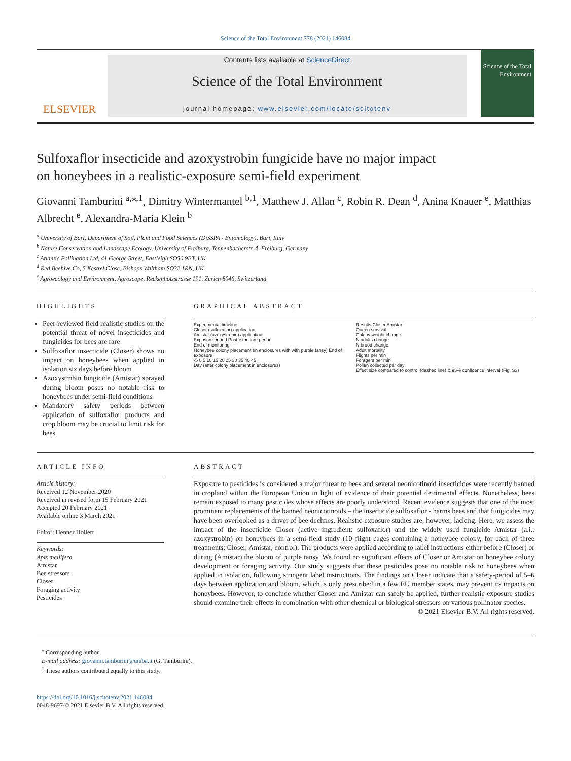Science of the Total Environment 778 (2021) 146084
ELSEVIER
Contents lists available at ScienceDirect
Science of the Total Environment
journal homepage: www.elsevier.com/locate/scitotenv
Science of the Total Environment
Sulfoxaflor insecticide and azoxystrobin fungicide have no major impact
on honeybees in a realistic-exposure semi-field experiment
Giovanni Tamburini <sup>a,⁎,1</sup>, Dimitry Wintermantel <sup>b,1</sup>, Matthew J. Allan <sup>c</sup>, Robin R. Dean <sup>d</sup>, Anina Knauer <sup>e</sup>, Matthias Albrecht <sup>e</sup>, Alexandra-Maria Klein <sup>b</sup>
<sup>a</sup> University of Bari, Department of Soil, Plant and Food Sciences (DiSSPA - Entomology), Bari, Italy
<sup>b</sup> Nature Conservation and Landscape Ecology, University of Freiburg, Tennenbacherstr. 4, Freiburg, Germany
<sup>c</sup> Atlantic Pollination Ltd, 41 George Street, Eastleigh SO50 9BT, UK
<sup>d</sup> Red Beehive Co, 5 Kestrel Close, Bishops Waltham SO32 1RN, UK
<sup>e</sup> Agroecology and Environment, Agroscope, Reckenholzstrasse 191, Zurich 8046, Switzerland
HIGHLIGHTS
Peer-reviewed field realistic studies on the potential threat of novel insecticides and fungicides for bees are rare
Sulfoxaflor insecticide (Closer) shows no impact on honeybees when applied in isolation six days before bloom
Azoxystrobin fungicide (Amistar) sprayed during bloom poses no notable risk to honeybees under semi-field conditions
Mandatory safety periods between application of sulfoxaflor products and crop bloom may be crucial to limit risk for bees
GRAPHICAL ABSTRACT
Experimental timeline
Closer (sulfoxaflor) application
Amistar (azoxystrobin) application
Exposure period Post-exposure period
End of monitoring
Honeybee colony placement (in enclosures with with purple tansy) End of exposure
-5 0 5 10 15 20 25 30 35 40 45
Day (after colony placement in enclosures)
Results Closer Amistar
Queen survival
Colony weight change
N adults change
N brood change
Adult mortality
Flights per min
Foragers per min
Pollen collected per day
Effect size compared to control (dashed line) & 95% confidence interval (Fig. S3)
ARTICLE INFO
Article history:
Received 12 November 2020
Received in revised form 15 February 2021
Accepted 20 February 2021
Available online 3 March 2021
Editor: Henner Hollert
Keywords:
Apis mellifera
Amistar
Bee stressors
Closer
Foraging activity
Pesticides
ABSTRACT
Exposure to pesticides is considered a major threat to bees and several neonicotinoid insecticides were recently banned in cropland within the European Union in light of evidence of their potential detrimental effects. Nonetheless, bees remain exposed to many pesticides whose effects are poorly understood. Recent evidence suggests that one of the most prominent replacements of the banned neonicotinoids – the insecticide sulfoxaflor - harms bees and that fungicides may have been overlooked as a driver of bee declines. Realistic-exposure studies are, however, lacking. Here, we assess the impact of the insecticide Closer (active ingredient: sulfoxaflor) and the widely used fungicide Amistar (a.i.: azoxystrobin) on honeybees in a semi-field study (10 flight cages containing a honeybee colony, for each of three treatments: Closer, Amistar, control). The products were applied according to label instructions either before (Closer) or during (Amistar) the bloom of purple tansy. We found no significant effects of Closer or Amistar on honeybee colony development or foraging activity. Our study suggests that these pesticides pose no notable risk to honeybees when applied in isolation, following stringent label instructions. The findings on Closer indicate that a safety-period of 5–6 days between application and bloom, which is only prescribed in a few EU member states, may prevent its impacts on honeybees. However, to conclude whether Closer and Amistar can safely be applied, further realistic-exposure studies should examine their effects in combination with other chemical or biological stressors on various pollinator species.
© 2021 Elsevier B.V. All rights reserved.
<sup>⁎</sup> Corresponding author.
E-mail address: giovanni.tamburini@uniba.it (G. Tamburini).
<sup>1</sup> These authors contributed equally to this study.
https://doi.org/10.1016/j.scitotenv.2021.146084
0048-9697/© 2021 Elsevier B.V. All rights reserved.